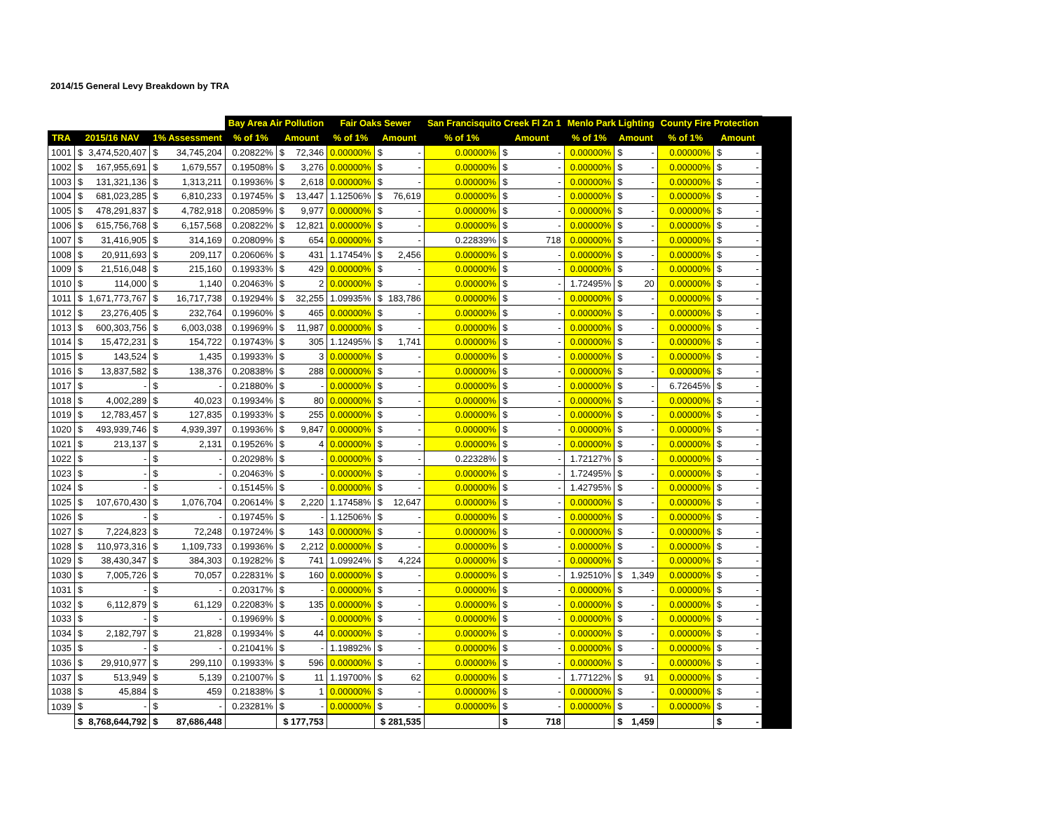2014/15 General Levy Breakdown by TRA
| | | | | | Bay Area Air Pollution | | | Fair Oaks Sewer | | | San Francisquito Creek Fl Zn 1 | | | Menlo Park Lighting | | | County Fire Protection | | | |
| --- | --- | --- | --- | --- | --- | --- | --- | --- | --- | --- | --- | --- | --- | --- | --- | --- | --- | --- | --- | --- |
| TRA | 2015/16 NAV | | 1% Assessment | | % of 1% | Amount | | % of 1% | Amount | | % of 1% | Amount | | % of 1% | Amount | | % of 1% | Amount | | |
| 1001 | $ | 3,474,520,407 | $ | 34,745,204 | 0.20822% | $ | 72,346 | 0.00000% | $ | - | 0.00000% | $ | - | 0.00000% | $ | - | 0.00000% | $ | - | |
| 1002 | $ | 167,955,691 | $ | 1,679,557 | 0.19508% | $ | 3,276 | 0.00000% | $ | - | 0.00000% | $ | - | 0.00000% | $ | - | 0.00000% | $ | - | |
| 1003 | $ | 131,321,136 | $ | 1,313,211 | 0.19936% | $ | 2,618 | 0.00000% | $ | - | 0.00000% | $ | - | 0.00000% | $ | - | 0.00000% | $ | - | |
| 1004 | $ | 681,023,285 | $ | 6,810,233 | 0.19745% | $ | 13,447 | 1.12506% | $ | 76,619 | 0.00000% | $ | - | 0.00000% | $ | - | 0.00000% | $ | - | |
| 1005 | $ | 478,291,837 | $ | 4,782,918 | 0.20859% | $ | 9,977 | 0.00000% | $ | - | 0.00000% | $ | - | 0.00000% | $ | - | 0.00000% | $ | - | |
| 1006 | $ | 615,756,768 | $ | 6,157,568 | 0.20822% | $ | 12,821 | 0.00000% | $ | - | 0.00000% | $ | - | 0.00000% | $ | - | 0.00000% | $ | - | |
| 1007 | $ | 31,416,905 | $ | 314,169 | 0.20809% | $ | 654 | 0.00000% | $ | - | 0.22839% | $ | 718 | 0.00000% | $ | - | 0.00000% | $ | - | |
| 1008 | $ | 20,911,693 | $ | 209,117 | 0.20606% | $ | 431 | 1.17454% | $ | 2,456 | 0.00000% | $ | - | 0.00000% | $ | - | 0.00000% | $ | - | |
| 1009 | $ | 21,516,048 | $ | 215,160 | 0.19933% | $ | 429 | 0.00000% | $ | - | 0.00000% | $ | - | 0.00000% | $ | - | 0.00000% | $ | - | |
| 1010 | $ | 114,000 | $ | 1,140 | 0.20463% | $ | 2 | 0.00000% | $ | - | 0.00000% | $ | - | 1.72495% | $ | 20 | 0.00000% | $ | - | |
| 1011 | $ | 1,671,773,767 | $ | 16,717,738 | 0.19294% | $ | 32,255 | 1.09935% | $ | 183,786 | 0.00000% | $ | - | 0.00000% | $ | - | 0.00000% | $ | - | |
| 1012 | $ | 23,276,405 | $ | 232,764 | 0.19960% | $ | 465 | 0.00000% | $ | - | 0.00000% | $ | - | 0.00000% | $ | - | 0.00000% | $ | - | |
| 1013 | $ | 600,303,756 | $ | 6,003,038 | 0.19969% | $ | 11,987 | 0.00000% | $ | - | 0.00000% | $ | - | 0.00000% | $ | - | 0.00000% | $ | - | |
| 1014 | $ | 15,472,231 | $ | 154,722 | 0.19743% | $ | 305 | 1.12495% | $ | 1,741 | 0.00000% | $ | - | 0.00000% | $ | - | 0.00000% | $ | - | |
| 1015 | $ | 143,524 | $ | 1,435 | 0.19933% | $ | 3 | 0.00000% | $ | - | 0.00000% | $ | - | 0.00000% | $ | - | 0.00000% | $ | - | |
| 1016 | $ | 13,837,582 | $ | 138,376 | 0.20838% | $ | 288 | 0.00000% | $ | - | 0.00000% | $ | - | 0.00000% | $ | - | 0.00000% | $ | - | |
| 1017 | $ | - | $ | - | 0.21880% | $ | - | 0.00000% | $ | - | 0.00000% | $ | - | 0.00000% | $ | - | 6.72645% | $ | - | |
| 1018 | $ | 4,002,289 | $ | 40,023 | 0.19934% | $ | 80 | 0.00000% | $ | - | 0.00000% | $ | - | 0.00000% | $ | - | 0.00000% | $ | - | |
| 1019 | $ | 12,783,457 | $ | 127,835 | 0.19933% | $ | 255 | 0.00000% | $ | - | 0.00000% | $ | - | 0.00000% | $ | - | 0.00000% | $ | - | |
| 1020 | $ | 493,939,746 | $ | 4,939,397 | 0.19936% | $ | 9,847 | 0.00000% | $ | - | 0.00000% | $ | - | 0.00000% | $ | - | 0.00000% | $ | - | |
| 1021 | $ | 213,137 | $ | 2,131 | 0.19526% | $ | 4 | 0.00000% | $ | - | 0.00000% | $ | - | 0.00000% | $ | - | 0.00000% | $ | - | |
| 1022 | $ | - | $ | - | 0.20298% | $ | - | 0.00000% | $ | - | 0.22328% | $ | - | 1.72127% | $ | - | 0.00000% | $ | - | |
| 1023 | $ | - | $ | - | 0.20463% | $ | - | 0.00000% | $ | - | 0.00000% | $ | - | 1.72495% | $ | - | 0.00000% | $ | - | |
| 1024 | $ | - | $ | - | 0.15145% | $ | - | 0.00000% | $ | - | 0.00000% | $ | - | 1.42795% | $ | - | 0.00000% | $ | - | |
| 1025 | $ | 107,670,430 | $ | 1,076,704 | 0.20614% | $ | 2,220 | 1.17458% | $ | 12,647 | 0.00000% | $ | - | 0.00000% | $ | - | 0.00000% | $ | - | |
| 1026 | $ | - | $ | - | 0.19745% | $ | - | 1.12506% | $ | - | 0.00000% | $ | - | 0.00000% | $ | - | 0.00000% | $ | - | |
| 1027 | $ | 7,224,823 | $ | 72,248 | 0.19724% | $ | 143 | 0.00000% | $ | - | 0.00000% | $ | - | 0.00000% | $ | - | 0.00000% | $ | - | |
| 1028 | $ | 110,973,316 | $ | 1,109,733 | 0.19936% | $ | 2,212 | 0.00000% | $ | - | 0.00000% | $ | - | 0.00000% | $ | - | 0.00000% | $ | - | |
| 1029 | $ | 38,430,347 | $ | 384,303 | 0.19282% | $ | 741 | 1.09924% | $ | 4,224 | 0.00000% | $ | - | 0.00000% | $ | - | 0.00000% | $ | - | |
| 1030 | $ | 7,005,726 | $ | 70,057 | 0.22831% | $ | 160 | 0.00000% | $ | - | 0.00000% | $ | - | 1.92510% | $ | 1,349 | 0.00000% | $ | - | |
| 1031 | $ | - | $ | - | 0.20317% | $ | - | 0.00000% | $ | - | 0.00000% | $ | - | 0.00000% | $ | - | 0.00000% | $ | - | |
| 1032 | $ | 6,112,879 | $ | 61,129 | 0.22083% | $ | 135 | 0.00000% | $ | - | 0.00000% | $ | - | 0.00000% | $ | - | 0.00000% | $ | - | |
| 1033 | $ | - | $ | - | 0.19969% | $ | - | 0.00000% | $ | - | 0.00000% | $ | - | 0.00000% | $ | - | 0.00000% | $ | - | |
| 1034 | $ | 2,182,797 | $ | 21,828 | 0.19934% | $ | 44 | 0.00000% | $ | - | 0.00000% | $ | - | 0.00000% | $ | - | 0.00000% | $ | - | |
| 1035 | $ | - | $ | - | 0.21041% | $ | - | 1.19892% | $ | - | 0.00000% | $ | - | 0.00000% | $ | - | 0.00000% | $ | - | |
| 1036 | $ | 29,910,977 | $ | 299,110 | 0.19933% | $ | 596 | 0.00000% | $ | - | 0.00000% | $ | - | 0.00000% | $ | - | 0.00000% | $ | - | |
| 1037 | $ | 513,949 | $ | 5,139 | 0.21007% | $ | 11 | 1.19700% | $ | 62 | 0.00000% | $ | - | 1.77122% | $ | 91 | 0.00000% | $ | - | |
| 1038 | $ | 45,884 | $ | 459 | 0.21838% | $ | 1 | 0.00000% | $ | - | 0.00000% | $ | - | 0.00000% | $ | - | 0.00000% | $ | - | |
| 1039 | $ | - | $ | - | 0.23281% | $ | - | 0.00000% | $ | - | 0.00000% | $ | - | 0.00000% | $ | - | 0.00000% | $ | - | |
| | $ | 8,768,644,792 | $ | 87,686,448 | | $ 177,753 | | | $ 281,535 | | | $ | 718 | | $ | 1,459 | | $ | - | |